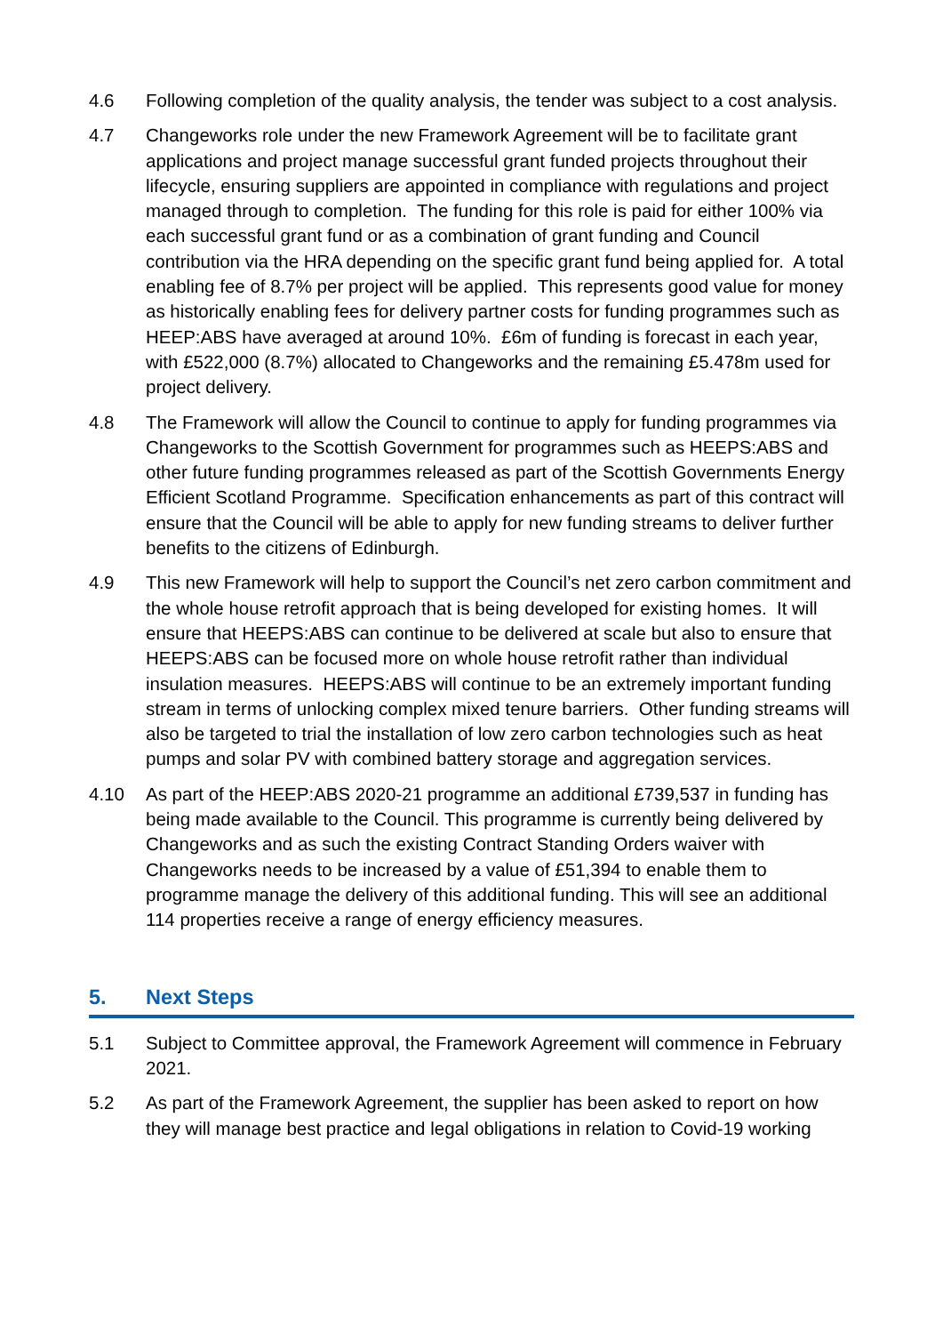4.6 Following completion of the quality analysis, the tender was subject to a cost analysis.
4.7 Changeworks role under the new Framework Agreement will be to facilitate grant applications and project manage successful grant funded projects throughout their lifecycle, ensuring suppliers are appointed in compliance with regulations and project managed through to completion. The funding for this role is paid for either 100% via each successful grant fund or as a combination of grant funding and Council contribution via the HRA depending on the specific grant fund being applied for. A total enabling fee of 8.7% per project will be applied. This represents good value for money as historically enabling fees for delivery partner costs for funding programmes such as HEEP:ABS have averaged at around 10%. £6m of funding is forecast in each year, with £522,000 (8.7%) allocated to Changeworks and the remaining £5.478m used for project delivery.
4.8 The Framework will allow the Council to continue to apply for funding programmes via Changeworks to the Scottish Government for programmes such as HEEPS:ABS and other future funding programmes released as part of the Scottish Governments Energy Efficient Scotland Programme. Specification enhancements as part of this contract will ensure that the Council will be able to apply for new funding streams to deliver further benefits to the citizens of Edinburgh.
4.9 This new Framework will help to support the Council’s net zero carbon commitment and the whole house retrofit approach that is being developed for existing homes. It will ensure that HEEPS:ABS can continue to be delivered at scale but also to ensure that HEEPS:ABS can be focused more on whole house retrofit rather than individual insulation measures. HEEPS:ABS will continue to be an extremely important funding stream in terms of unlocking complex mixed tenure barriers. Other funding streams will also be targeted to trial the installation of low zero carbon technologies such as heat pumps and solar PV with combined battery storage and aggregation services.
4.10 As part of the HEEP:ABS 2020-21 programme an additional £739,537 in funding has being made available to the Council. This programme is currently being delivered by Changeworks and as such the existing Contract Standing Orders waiver with Changeworks needs to be increased by a value of £51,394 to enable them to programme manage the delivery of this additional funding. This will see an additional 114 properties receive a range of energy efficiency measures.
5. Next Steps
5.1 Subject to Committee approval, the Framework Agreement will commence in February 2021.
5.2 As part of the Framework Agreement, the supplier has been asked to report on how they will manage best practice and legal obligations in relation to Covid-19 working